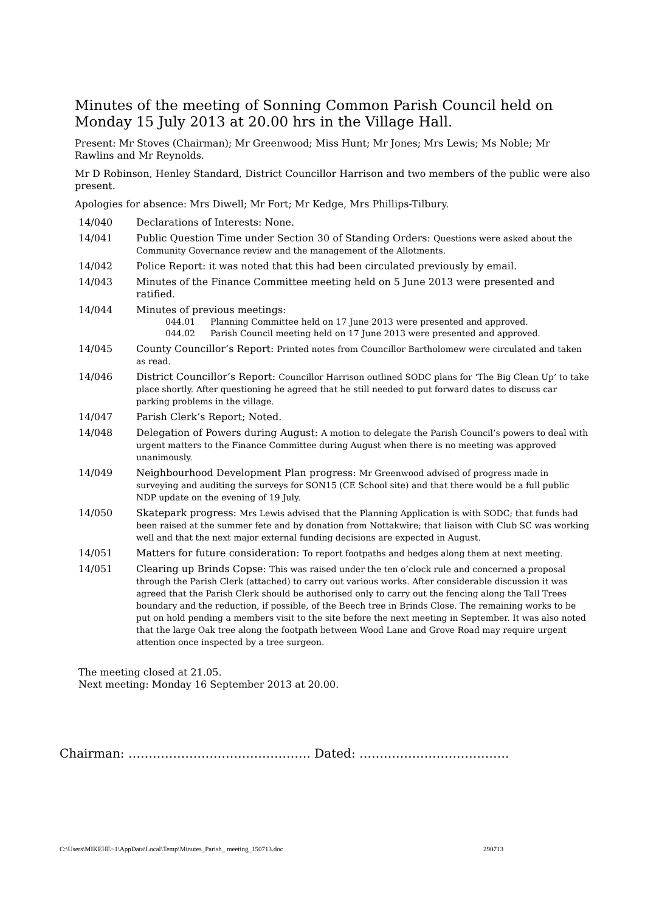Minutes of the meeting of Sonning Common Parish Council held on Monday 15 July 2013 at 20.00 hrs in the Village Hall.
Present: Mr Stoves (Chairman); Mr Greenwood; Miss Hunt; Mr Jones; Mrs Lewis; Ms Noble; Mr Rawlins and Mr Reynolds.
Mr D Robinson, Henley Standard, District Councillor Harrison and two members of the public were also present.
Apologies for absence: Mrs Diwell; Mr Fort; Mr Kedge, Mrs Phillips-Tilbury.
14/040 Declarations of Interests: None.
14/041 Public Question Time under Section 30 of Standing Orders: Questions were asked about the Community Governance review and the management of the Allotments.
14/042 Police Report: it was noted that this had been circulated previously by email.
14/043 Minutes of the Finance Committee meeting held on 5 June 2013 were presented and ratified.
14/044 Minutes of previous meetings:
044.01 Planning Committee held on 17 June 2013 were presented and approved.
044.02 Parish Council meeting held on 17 June 2013 were presented and approved.
14/045 County Councillor’s Report: Printed notes from Councillor Bartholomew were circulated and taken as read.
14/046 District Councillor’s Report: Councillor Harrison outlined SODC plans for ‘The Big Clean Up’ to take place shortly. After questioning he agreed that he still needed to put forward dates to discuss car parking problems in the village.
14/047 Parish Clerk’s Report; Noted.
14/048 Delegation of Powers during August: A motion to delegate the Parish Council’s powers to deal with urgent matters to the Finance Committee during August when there is no meeting was approved unanimously.
14/049 Neighbourhood Development Plan progress: Mr Greenwood advised of progress made in surveying and auditing the surveys for SON15 (CE School site) and that there would be a full public NDP update on the evening of 19 July.
14/050 Skatepark progress: Mrs Lewis advised that the Planning Application is with SODC; that funds had been raised at the summer fete and by donation from Nottakwire; that liaison with Club SC was working well and that the next major external funding decisions are expected in August.
14/051 Matters for future consideration: To report footpaths and hedges along them at next meeting.
14/051 Clearing up Brinds Copse: This was raised under the ten o’clock rule and concerned a proposal through the Parish Clerk (attached) to carry out various works. After considerable discussion it was agreed that the Parish Clerk should be authorised only to carry out the fencing along the Tall Trees boundary and the reduction, if possible, of the Beech tree in Brinds Close. The remaining works to be put on hold pending a members visit to the site before the next meeting in September. It was also noted that the large Oak tree along the footpath between Wood Lane and Grove Road may require urgent attention once inspected by a tree surgeon.
The meeting closed at 21.05.
Next meeting: Monday 16 September 2013 at 20.00.
Chairman: ……………………………………… Dated: ……………………………….
C:\Users\MIKEHE~1\AppData\Local\Temp\Minutes_Parish_ meeting_150713.doc 290713